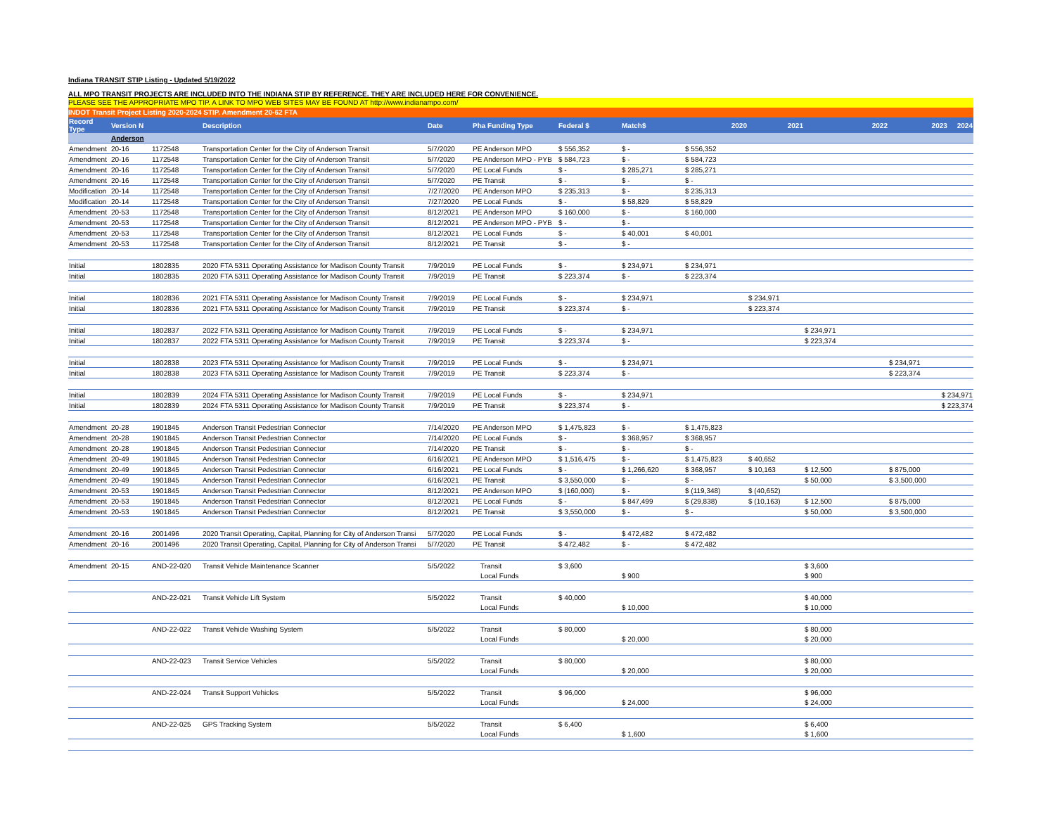Indiana TRANSIT STIP Listing - Updated 5/19/2022
ALL MPO TRANSIT PROJECTS ARE INCLUDED INTO THE INDIANA STIP BY REFERENCE. THEY ARE INCLUDED HERE FOR CONVENIENCE.
PLEASE SEE THE APPROPRIATE MPO TIP. A LINK TO MPO WEB SITES MAY BE FOUND AT http://www.indianampo.com/
INDOT Transit Project Listing 2020-2024 STIP. Amendment 20-62 FTA
| Record Type | Version N | | Description | Date | Pha Funding Type | Federal $ | Match$ | 2020 | 2021 | 2022 | 2023 2024 |
| --- | --- | --- | --- | --- | --- | --- | --- | --- | --- | --- | --- |
| | Anderson | | | | | | | | | | |
| Amendment | 20-16 | 1172548 | Transportation Center for the City of Anderson Transit | 5/7/2020 | PE Anderson MPO | $ 556,352 | $ - | $ 556,352 | | | |
| Amendment | 20-16 | 1172548 | Transportation Center for the City of Anderson Transit | 5/7/2020 | PE Anderson MPO - PYB | $ 584,723 | $ - | $ 584,723 | | | |
| Amendment | 20-16 | 1172548 | Transportation Center for the City of Anderson Transit | 5/7/2020 | PE Local Funds | $ - | $ 285,271 | $ 285,271 | | | |
| Amendment | 20-16 | 1172548 | Transportation Center for the City of Anderson Transit | 5/7/2020 | PE Transit | $ - | $ - | $ - | | | |
| Modification | 20-14 | 1172548 | Transportation Center for the City of Anderson Transit | 7/27/2020 | PE Anderson MPO | $ 235,313 | $ - | $ 235,313 | | | |
| Modification | 20-14 | 1172548 | Transportation Center for the City of Anderson Transit | 7/27/2020 | PE Local Funds | $ - | $ 58,829 | $ 58,829 | | | |
| Amendment | 20-53 | 1172548 | Transportation Center for the City of Anderson Transit | 8/12/2021 | PE Anderson MPO | $ 160,000 | $ - | $ 160,000 | | | |
| Amendment | 20-53 | 1172548 | Transportation Center for the City of Anderson Transit | 8/12/2021 | PE Anderson MPO - PYB | $ - | $ - | | | | |
| Amendment | 20-53 | 1172548 | Transportation Center for the City of Anderson Transit | 8/12/2021 | PE Local Funds | $ - | $ 40,001 | $ 40,001 | | | |
| Amendment | 20-53 | 1172548 | Transportation Center for the City of Anderson Transit | 8/12/2021 | PE Transit | $ - | $ - | | | | |
| Initial | | 1802835 | 2020 FTA 5311 Operating Assistance for Madison County Transit | 7/9/2019 | PE Local Funds | $ - | $ 234,971 | $ 234,971 | | | |
| Initial | | 1802835 | 2020 FTA 5311 Operating Assistance for Madison County Transit | 7/9/2019 | PE Transit | $ 223,374 | $ - | $ 223,374 | | | |
| Initial | | 1802836 | 2021 FTA 5311 Operating Assistance for Madison County Transit | 7/9/2019 | PE Local Funds | $ - | $ 234,971 | | $ 234,971 | | |
| Initial | | 1802836 | 2021 FTA 5311 Operating Assistance for Madison County Transit | 7/9/2019 | PE Transit | $ 223,374 | $ - | | $ 223,374 | | |
| Initial | | 1802837 | 2022 FTA 5311 Operating Assistance for Madison County Transit | 7/9/2019 | PE Local Funds | $ - | $ 234,971 | | | $ 234,971 | |
| Initial | | 1802837 | 2022 FTA 5311 Operating Assistance for Madison County Transit | 7/9/2019 | PE Transit | $ 223,374 | $ - | | | $ 223,374 | |
| Initial | | 1802838 | 2023 FTA 5311 Operating Assistance for Madison County Transit | 7/9/2019 | PE Local Funds | $ - | $ 234,971 | | | | $ 234,971 |
| Initial | | 1802838 | 2023 FTA 5311 Operating Assistance for Madison County Transit | 7/9/2019 | PE Transit | $ 223,374 | $ - | | | | $ 223,374 |
| Initial | | 1802839 | 2024 FTA 5311 Operating Assistance for Madison County Transit | 7/9/2019 | PE Local Funds | $ - | $ 234,971 | | | | $ 234,971 |
| Initial | | 1802839 | 2024 FTA 5311 Operating Assistance for Madison County Transit | 7/9/2019 | PE Transit | $ 223,374 | $ - | | | | $ 223,374 |
| Amendment | 20-28 | 1901845 | Anderson Transit Pedestrian Connector | 7/14/2020 | PE Anderson MPO | $ 1,475,823 | $ - | $ 1,475,823 | | | |
| Amendment | 20-28 | 1901845 | Anderson Transit Pedestrian Connector | 7/14/2020 | PE Local Funds | $ - | $ 368,957 | $ 368,957 | | | |
| Amendment | 20-28 | 1901845 | Anderson Transit Pedestrian Connector | 7/14/2020 | PE Transit | $ - | $ - | $ - | | | |
| Amendment | 20-49 | 1901845 | Anderson Transit Pedestrian Connector | 6/16/2021 | PE Anderson MPO | $ 1,516,475 | $ - | $ 1,475,823 | $ 40,652 | | |
| Amendment | 20-49 | 1901845 | Anderson Transit Pedestrian Connector | 6/16/2021 | PE Local Funds | $ - | $ 1,266,620 | $ 368,957 | $ 10,163 | $ 12,500 | $ 875,000 |
| Amendment | 20-49 | 1901845 | Anderson Transit Pedestrian Connector | 6/16/2021 | PE Transit | $ 3,550,000 | $ - | $ - | | $ 50,000 | $ 3,500,000 |
| Amendment | 20-53 | 1901845 | Anderson Transit Pedestrian Connector | 8/12/2021 | PE Anderson MPO | $ (160,000) | $ - | $ (119,348) | $ (40,652) | | |
| Amendment | 20-53 | 1901845 | Anderson Transit Pedestrian Connector | 8/12/2021 | PE Local Funds | $ - | $ 847,499 | $ (29,838) | $ (10,163) | $ 12,500 | $ 875,000 |
| Amendment | 20-53 | 1901845 | Anderson Transit Pedestrian Connector | 8/12/2021 | PE Transit | $ 3,550,000 | $ - | $ - | | $ 50,000 | $ 3,500,000 |
| Amendment | 20-16 | 2001496 | 2020 Transit Operating, Capital, Planning for City of Anderson Transi | 5/7/2020 | PE Local Funds | $ - | $ 472,482 | $ 472,482 | | | |
| Amendment | 20-16 | 2001496 | 2020 Transit Operating, Capital, Planning for City of Anderson Transi | 5/7/2020 | PE Transit | $ 472,482 | $ - | $ 472,482 | | | |
| Amendment | 20-15 | AND-22-020 | Transit Vehicle Maintenance Scanner | 5/5/2022 | Transit | $ 3,600 | | | | $ 3,600 | |
| | | | | | Local Funds | | $ 900 | | | $ 900 | |
| | | AND-22-021 | Transit Vehicle Lift System | 5/5/2022 | Transit | $ 40,000 | | | | $ 40,000 | |
| | | | | | Local Funds | | $ 10,000 | | | $ 10,000 | |
| | | AND-22-022 | Transit Vehicle Washing System | 5/5/2022 | Transit | $ 80,000 | | | | $ 80,000 | |
| | | | | | Local Funds | | $ 20,000 | | | $ 20,000 | |
| | | AND-22-023 | Transit Service Vehicles | 5/5/2022 | Transit | $ 80,000 | | | | $ 80,000 | |
| | | | | | Local Funds | | $ 20,000 | | | $ 20,000 | |
| | | AND-22-024 | Transit Support Vehicles | 5/5/2022 | Transit | $ 96,000 | | | | $ 96,000 | |
| | | | | | Local Funds | | $ 24,000 | | | $ 24,000 | |
| | | AND-22-025 | GPS Tracking System | 5/5/2022 | Transit | $ 6,400 | | | | $ 6,400 | |
| | | | | | Local Funds | | $ 1,600 | | | $ 1,600 | |